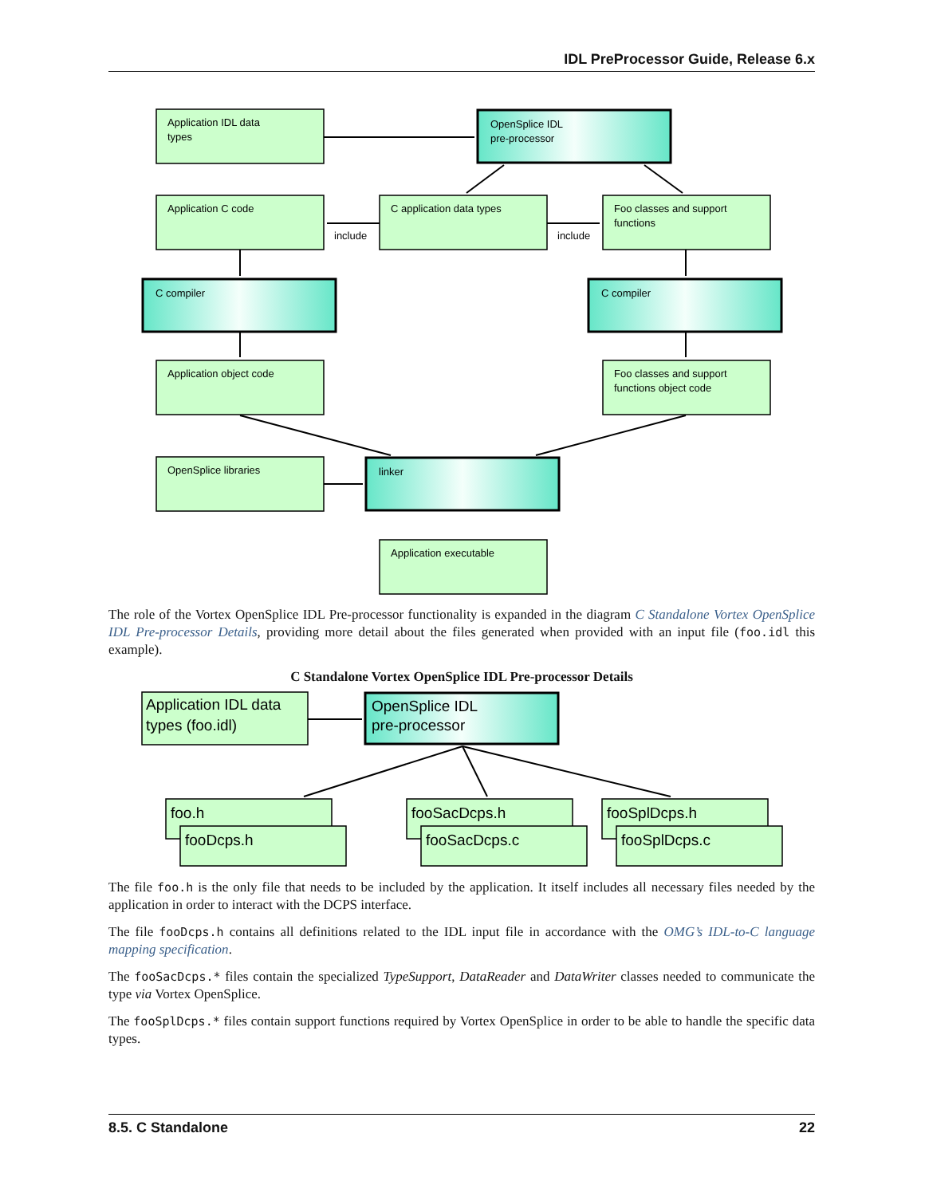IDL PreProcessor Guide, Release 6.x
Application IDL data
types
OpenSplice IDL
pre-processor
Application C code
C application data types
Foo classes and support
functions
include
include
C compiler
C compiler
Application object code
Foo classes and support
functions object code
OpenSplice libraries
linker
Application executable
The role of the Vortex OpenSplice IDL Pre-processor functionality is expanded in the diagram C Standalone Vortex OpenSplice IDL Pre-processor Details, providing more detail about the files generated when provided with an input file (foo.idl this example).
C Standalone Vortex OpenSplice IDL Pre-processor Details
Application IDL data
types (foo.idl)
OpenSplice IDL
pre-processor
foo.h
fooDcps.h
fooSacDcps.h
fooSacDcps.c
fooSplDcps.h
fooSplDcps.c
The file foo.h is the only file that needs to be included by the application. It itself includes all necessary files needed by the application in order to interact with the DCPS interface.
The file fooDcps.h contains all definitions related to the IDL input file in accordance with the OMG’s IDL-to-C language mapping specification.
The fooSacDcps.* files contain the specialized TypeSupport, DataReader and DataWriter classes needed to communicate the type via Vortex OpenSplice.
The fooSplDcps.* files contain support functions required by Vortex OpenSplice in order to be able to handle the specific data types.
8.5. C Standalone 22